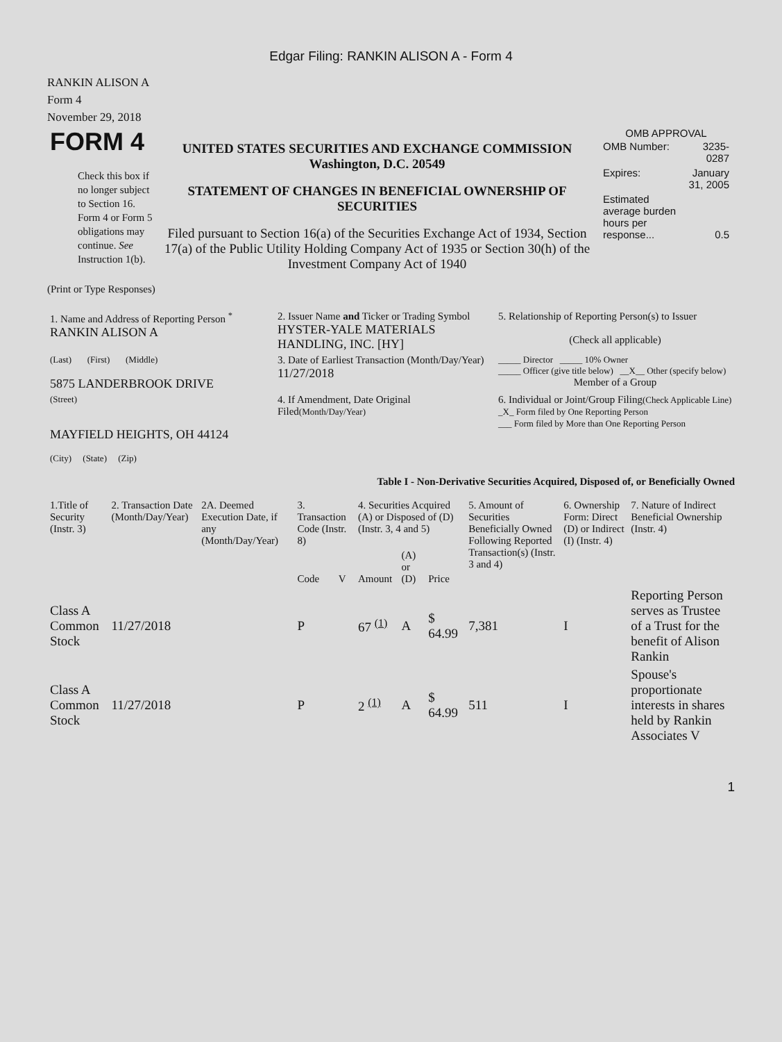Edgar Filing: RANKIN ALISON A - Form 4
RANKIN ALISON A
Form 4
November 29, 2018
| FORM 4 Check this box if no longer subject to Section 16. Form 4 or Form 5 obligations may continue. See Instruction 1(b). | UNITED STATES SECURITIES AND EXCHANGE COMMISSION Washington, D.C. 20549 STATEMENT OF CHANGES IN BENEFICIAL OWNERSHIP OF SECURITIES Filed pursuant to Section 16(a) of the Securities Exchange Act of 1934, Section 17(a) of the Public Utility Holding Company Act of 1935 or Section 30(h) of the Investment Company Act of 1940 | OMB APPROVAL / OMB Number: / 3235-0287 / / Expires: / January 31, 2005 / / Estimated average burden hours per response... / 0.5 / |
(Print or Type Responses)
| 1. Name and Address of Reporting Person <sup>*</sup> RANKIN ALISON A | 2. Issuer Name and Ticker or Trading Symbol HYSTER-YALE MATERIALS HANDLING, INC. [HY] | 5. Relationship of Reporting Person(s) to Issuer (Check all applicable) |
| (Last) (First) (Middle) 5875 LANDERBROOK DRIVE | 3. Date of Earliest Transaction (Month/Day/Year) 11/27/2018 | _____ Director _____ 10% Owner _____ Officer (give title below) __X__ Other (specify below) Member of a Group |
| (Street) MAYFIELD HEIGHTS, OH 44124 (City) (State) (Zip) | 4. If Amendment, Date Original Filed (Month/Day/Year) | 6. Individual or Joint/Group Filing (Check Applicable Line) _X_ Form filed by One Reporting Person ___ Form filed by More than One Reporting Person |
Table I - Non-Derivative Securities Acquired, Disposed of, or Beneficially Owned
| 1.Title of Security (Instr. 3) | 2. Transaction Date (Month/Day/Year) | 2A. Deemed Execution Date, if any (Month/Day/Year) | 3. Transaction Code (Instr. 8) | | 4. Securities Acquired (A) or Disposed of (D) (Instr. 3, 4 and 5) | | | 5. Amount of Securities Beneficially Owned Following Reported Transaction(s) (Instr. 3 and 4) | 6. Ownership Form: Direct (D) or Indirect (I) (Instr. 4) | 7. Nature of Indirect Beneficial Ownership (Instr. 4) |
| --- | --- | --- | --- | --- | --- | --- | --- | --- | --- | --- |
| | | | Code | V | Amount | (A) or (D) | Price | | | |
| Class A Common Stock | 11/27/2018 | | P | | 67 <sup>(1)</sup> | A | $ 64.99 | 7,381 | I | Reporting Person serves as Trustee of a Trust for the benefit of Alison Rankin |
| Class A Common Stock | 11/27/2018 | | P | | 2 <sup>(1)</sup> | A | $ 64.99 | 511 | I | Spouse's proportionate interests in shares held by Rankin Associates V |
1